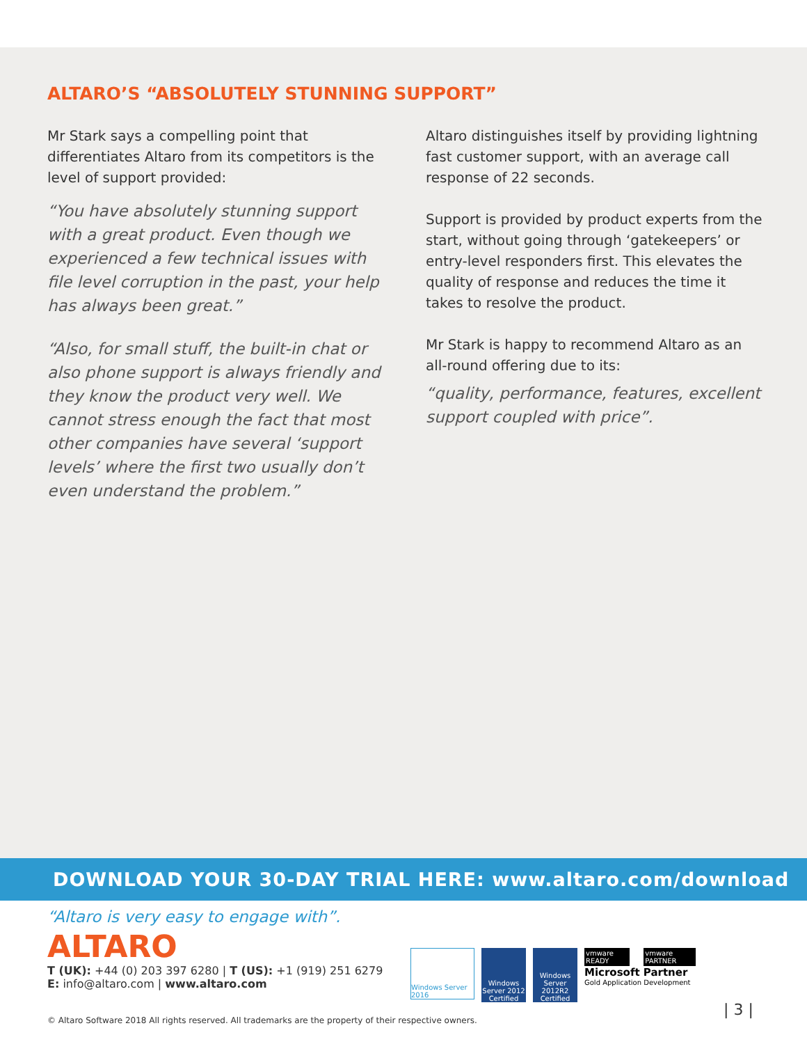ALTARO’S “ABSOLUTELY STUNNING SUPPORT”
Mr Stark says a compelling point that differentiates Altaro from its competitors is the level of support provided:
“You have absolutely stunning support with a great product. Even though we experienced a few technical issues with file level corruption in the past, your help has always been great.”
“Also, for small stuff, the built-in chat or also phone support is always friendly and they know the product very well. We cannot stress enough the fact that most other companies have several ‘support levels’ where the first two usually don’t even understand the problem.”
Altaro distinguishes itself by providing lightning fast customer support, with an average call response of 22 seconds.
Support is provided by product experts from the start, without going through ‘gatekeepers’ or entry-level responders first. This elevates the quality of response and reduces the time it takes to resolve the product.
Mr Stark is happy to recommend Altaro as an all-round offering due to its:
“quality, performance, features, excellent support coupled with price”.
DOWNLOAD YOUR 30-DAY TRIAL HERE: www.altaro.com/download
“Altaro is very easy to engage with”.
ALTARO
T (UK): +44 (0) 203 397 6280 | T (US): +1 (919) 251 6279
E: info@altaro.com | www.altaro.com
Windows Server 2016
Windows Server 2012 Certified
Windows Server 2012R2 Certified
vmware READY vmware PARTNER
Microsoft Partner
Gold Application Development
© Altaro Software 2018 All rights reserved. All trademarks are the property of their respective owners.
| 3 |